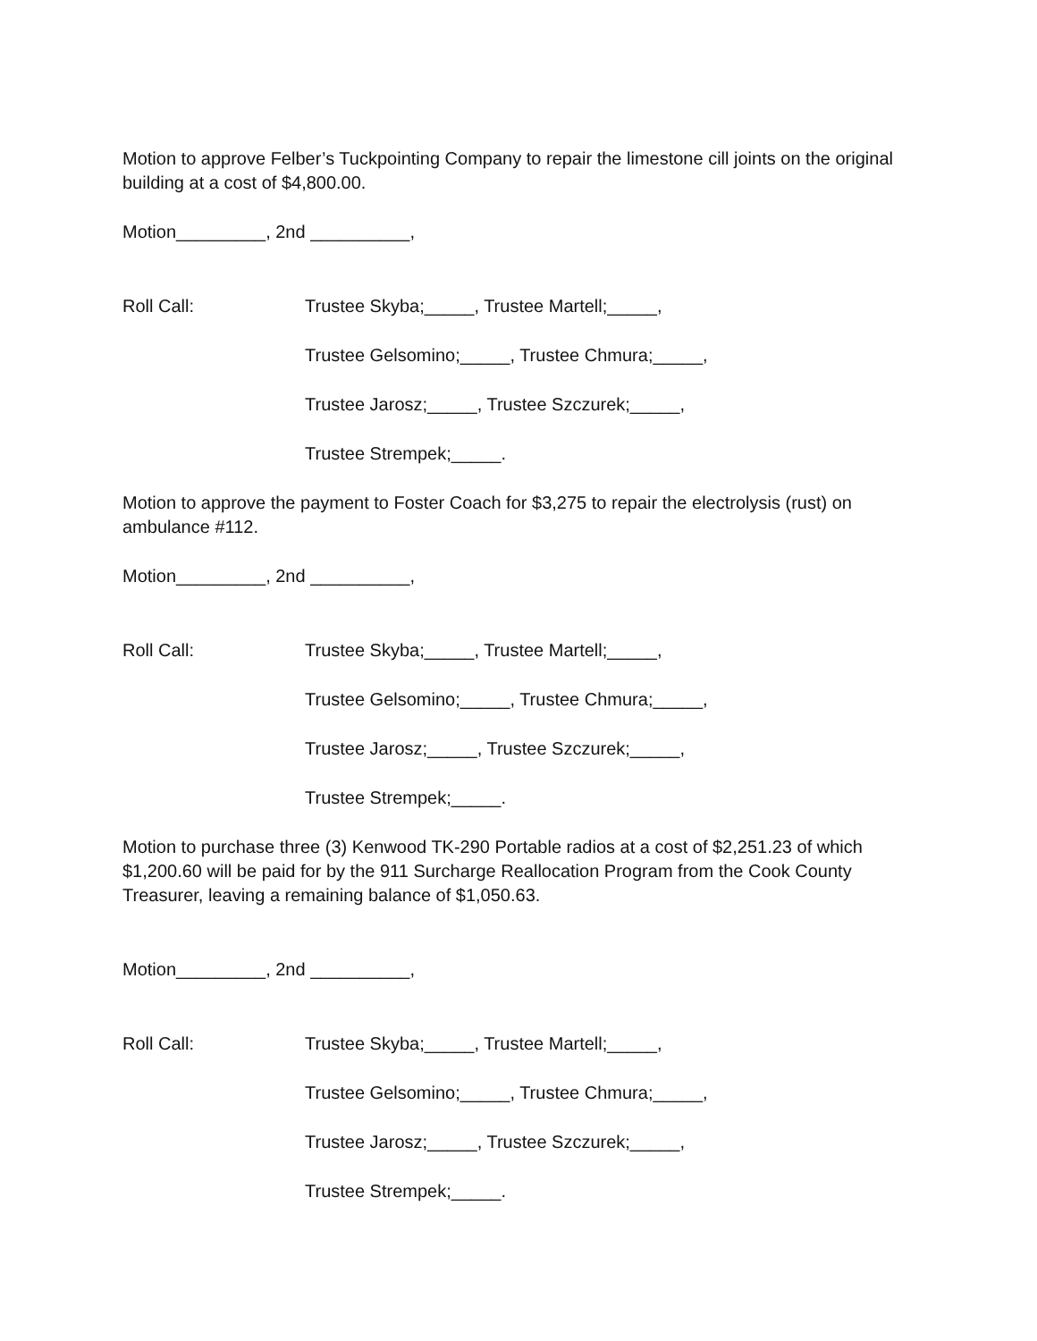Motion to approve Felber’s Tuckpointing Company to repair the limestone cill joints on the original building at a cost of $4,800.00.
Motion_________, 2nd __________,
Roll Call: Trustee Skyba;_____, Trustee Martell;_____,
Trustee Gelsomino;_____, Trustee Chmura;_____,
Trustee Jarosz;_____, Trustee Szczurek;_____,
Trustee Strempek;_____.
Motion to approve the payment to Foster Coach for $3,275 to repair the electrolysis (rust) on ambulance #112.
Motion_________, 2nd __________,
Roll Call: Trustee Skyba;_____, Trustee Martell;_____,
Trustee Gelsomino;_____, Trustee Chmura;_____,
Trustee Jarosz;_____, Trustee Szczurek;_____,
Trustee Strempek;_____.
Motion to purchase three (3) Kenwood TK-290 Portable radios at a cost of $2,251.23 of which $1,200.60 will be paid for by the 911 Surcharge Reallocation Program from the Cook County Treasurer, leaving a remaining balance of $1,050.63.
Motion_________, 2nd __________,
Roll Call: Trustee Skyba;_____, Trustee Martell;_____,
Trustee Gelsomino;_____, Trustee Chmura;_____,
Trustee Jarosz;_____, Trustee Szczurek;_____,
Trustee Strempek;_____.